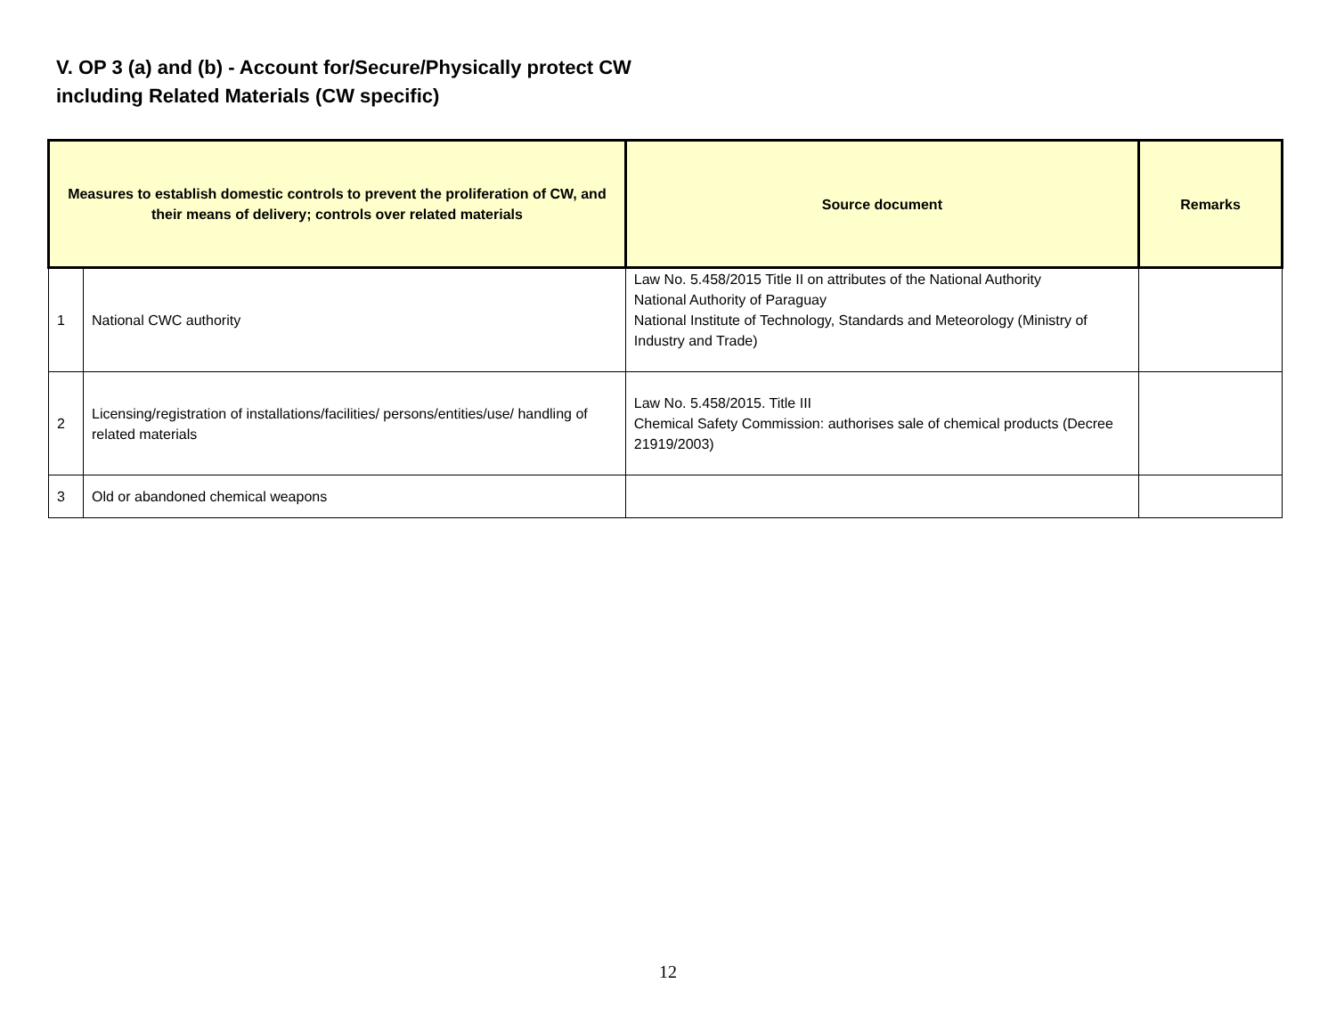V. OP 3 (a) and (b) - Account for/Secure/Physically protect CW
including Related Materials (CW specific)
| Measures to establish domestic controls to prevent the proliferation of CW, and their means of delivery; controls over related materials | | Source document | Remarks |
| --- | --- | --- | --- |
| 1 | National CWC authority | Law No. 5.458/2015 Title II on attributes of the National Authority National Authority of Paraguay National Institute of Technology, Standards and Meteorology (Ministry of Industry and Trade) | |
| 2 | Licensing/registration of installations/facilities/ persons/entities/use/ handling of related materials | Law No. 5.458/2015. Title III Chemical Safety Commission: authorises sale of chemical products (Decree 21919/2003) | |
| 3 | Old or abandoned chemical weapons | | |
12